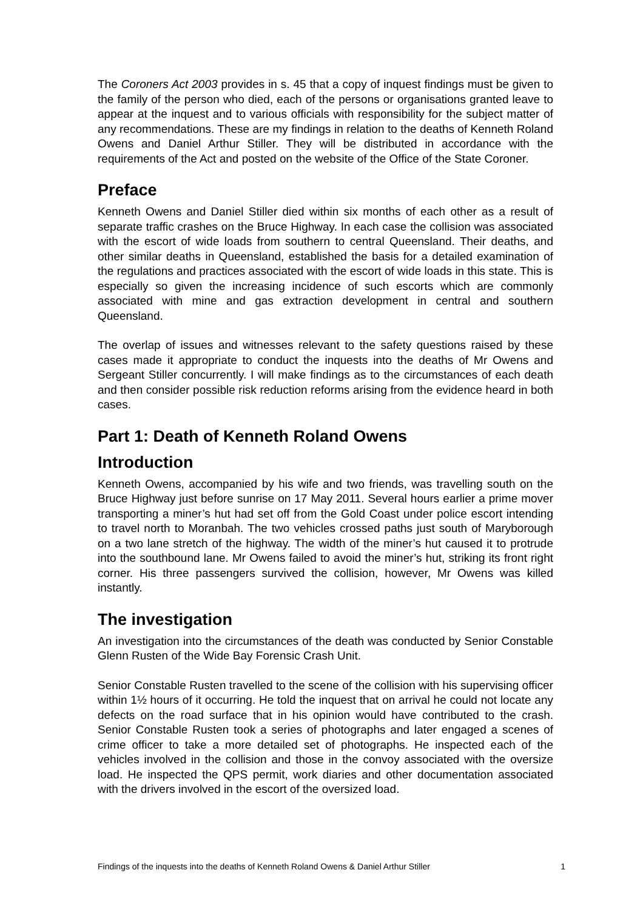The Coroners Act 2003 provides in s. 45 that a copy of inquest findings must be given to the family of the person who died, each of the persons or organisations granted leave to appear at the inquest and to various officials with responsibility for the subject matter of any recommendations. These are my findings in relation to the deaths of Kenneth Roland Owens and Daniel Arthur Stiller. They will be distributed in accordance with the requirements of the Act and posted on the website of the Office of the State Coroner.
Preface
Kenneth Owens and Daniel Stiller died within six months of each other as a result of separate traffic crashes on the Bruce Highway. In each case the collision was associated with the escort of wide loads from southern to central Queensland. Their deaths, and other similar deaths in Queensland, established the basis for a detailed examination of the regulations and practices associated with the escort of wide loads in this state. This is especially so given the increasing incidence of such escorts which are commonly associated with mine and gas extraction development in central and southern Queensland.
The overlap of issues and witnesses relevant to the safety questions raised by these cases made it appropriate to conduct the inquests into the deaths of Mr Owens and Sergeant Stiller concurrently. I will make findings as to the circumstances of each death and then consider possible risk reduction reforms arising from the evidence heard in both cases.
Part 1: Death of Kenneth Roland Owens
Introduction
Kenneth Owens, accompanied by his wife and two friends, was travelling south on the Bruce Highway just before sunrise on 17 May 2011. Several hours earlier a prime mover transporting a miner’s hut had set off from the Gold Coast under police escort intending to travel north to Moranbah. The two vehicles crossed paths just south of Maryborough on a two lane stretch of the highway. The width of the miner’s hut caused it to protrude into the southbound lane. Mr Owens failed to avoid the miner’s hut, striking its front right corner. His three passengers survived the collision, however, Mr Owens was killed instantly.
The investigation
An investigation into the circumstances of the death was conducted by Senior Constable Glenn Rusten of the Wide Bay Forensic Crash Unit.
Senior Constable Rusten travelled to the scene of the collision with his supervising officer within 1½ hours of it occurring. He told the inquest that on arrival he could not locate any defects on the road surface that in his opinion would have contributed to the crash. Senior Constable Rusten took a series of photographs and later engaged a scenes of crime officer to take a more detailed set of photographs. He inspected each of the vehicles involved in the collision and those in the convoy associated with the oversize load. He inspected the QPS permit, work diaries and other documentation associated with the drivers involved in the escort of the oversized load.
Findings of the inquests into the deaths of Kenneth Roland Owens & Daniel Arthur Stiller 1